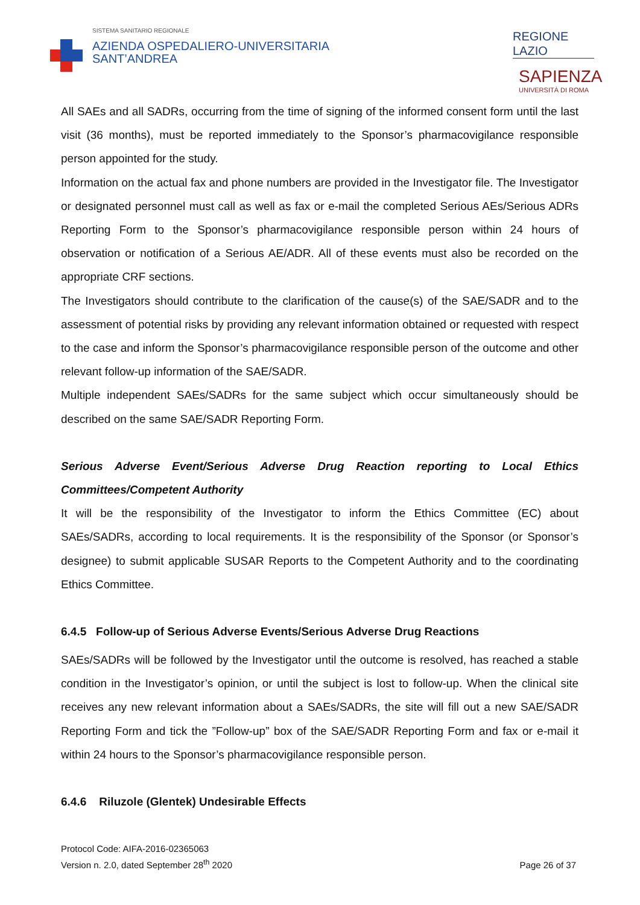SISTEMA SANITARIO REGIONALE
AZIENDA OSPEDALIERO-UNIVERSITARIA
SANT’ANDREA
REGIONE
LAZIO
SAPIENZA
UNIVERSITÀ DI ROMA
All SAEs and all SADRs, occurring from the time of signing of the informed consent form until the last visit (36 months), must be reported immediately to the Sponsor’s pharmacovigilance responsible person appointed for the study.
Information on the actual fax and phone numbers are provided in the Investigator file. The Investigator or designated personnel must call as well as fax or e-mail the completed Serious AEs/Serious ADRs Reporting Form to the Sponsor’s pharmacovigilance responsible person within 24 hours of observation or notification of a Serious AE/ADR. All of these events must also be recorded on the appropriate CRF sections.
The Investigators should contribute to the clarification of the cause(s) of the SAE/SADR and to the assessment of potential risks by providing any relevant information obtained or requested with respect to the case and inform the Sponsor’s pharmacovigilance responsible person of the outcome and other relevant follow-up information of the SAE/SADR.
Multiple independent SAEs/SADRs for the same subject which occur simultaneously should be described on the same SAE/SADR Reporting Form.
Serious Adverse Event/Serious Adverse Drug Reaction reporting to Local Ethics Committees/Competent Authority
It will be the responsibility of the Investigator to inform the Ethics Committee (EC) about SAEs/SADRs, according to local requirements. It is the responsibility of the Sponsor (or Sponsor’s designee) to submit applicable SUSAR Reports to the Competent Authority and to the coordinating Ethics Committee.
6.4.5 Follow-up of Serious Adverse Events/Serious Adverse Drug Reactions
SAEs/SADRs will be followed by the Investigator until the outcome is resolved, has reached a stable condition in the Investigator’s opinion, or until the subject is lost to follow-up. When the clinical site receives any new relevant information about a SAEs/SADRs, the site will fill out a new SAE/SADR Reporting Form and tick the ”Follow-up” box of the SAE/SADR Reporting Form and fax or e-mail it within 24 hours to the Sponsor’s pharmacovigilance responsible person.
6.4.6 Riluzole (Glentek) Undesirable Effects
Protocol Code: AIFA-2016-02365063
Version n. 2.0, dated September 28<sup>th</sup> 2020
Page 26 of 37